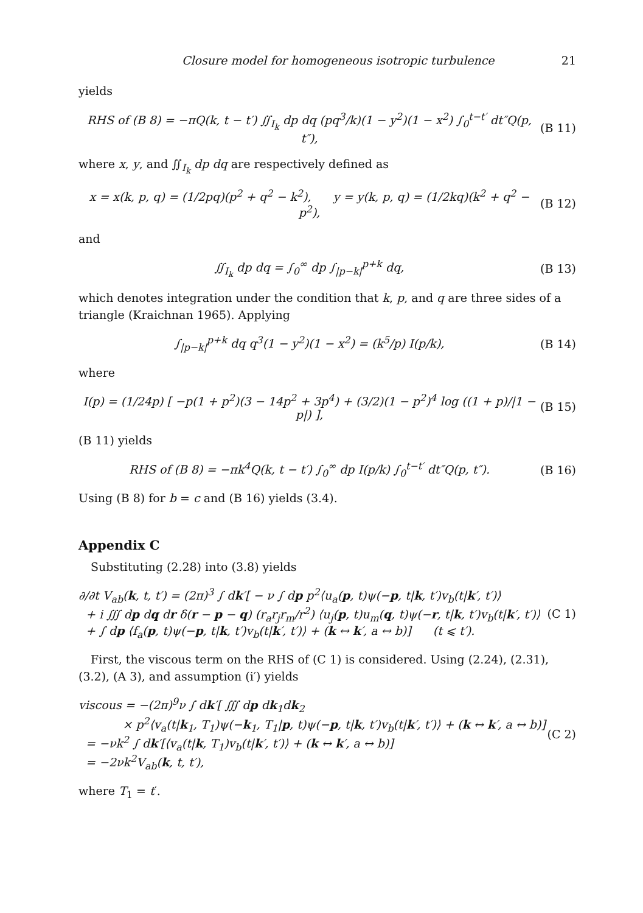Closure model for homogeneous isotropic turbulence 21
yields
RHS of (B 8) = −πQ(k, t − t′) ∬<sub>I<sub>k</sub></sub> dp dq (pq<sup>3</sup>/k)(1 − y<sup>2</sup>)(1 − x<sup>2</sup>) ∫<sub>0</sub><sup>t−t′</sup> dt″Q(p, t″), (B 11)
where x, y, and ∬<sub>I<sub>k</sub></sub> dp dq are respectively defined as
x = x(k, p, q) = (1/2pq)(p<sup>2</sup> + q<sup>2</sup> − k<sup>2</sup>), y = y(k, p, q) = (1/2kq)(k<sup>2</sup> + q<sup>2</sup> − p<sup>2</sup>), (B 12)
and
∬<sub>I<sub>k</sub></sub> dp dq = ∫<sub>0</sub><sup>∞</sup> dp ∫<sub>|p−k|</sub><sup>p+k</sup> dq, (B 13)
which denotes integration under the condition that k, p, and q are three sides of a triangle (Kraichnan 1965). Applying
∫<sub>|p−k|</sub><sup>p+k</sup> dq q<sup>3</sup>(1 − y<sup>2</sup>)(1 − x<sup>2</sup>) = (k<sup>5</sup>/p) I(p/k), (B 14)
where
I(p) = (1/24p) [ −p(1 + p<sup>2</sup>)(3 − 14p<sup>2</sup> + 3p<sup>4</sup>) + (3/2)(1 − p<sup>2</sup>)<sup>4</sup> log ((1 + p)/|1 − p|) ], (B 15)
(B 11) yields
RHS of (B 8) = −πk<sup>4</sup>Q(k, t − t′) ∫<sub>0</sub><sup>∞</sup> dp I(p/k) ∫<sub>0</sub><sup>t−t′</sup> dt″Q(p, t″). (B 16)
Using (B 8) for b = c and (B 16) yields (3.4).
Appendix C
Substituting (2.28) into (3.8) yields
∂/∂t V<sub>ab</sub>(k, t, t′) = (2π)<sup>3</sup> ∫ dk′[ − ν ∫ dp p<sup>2</sup>⟨u<sub>a</sub>(p, t)ψ(−p, t|k, t′)v<sub>b</sub>(t|k′, t′)⟩
+ i ∭ dp dq dr δ(r − p − q) (r<sub>a</sub>r<sub>j</sub>r<sub>m</sub>/r<sup>2</sup>) ⟨u<sub>j</sub>(p, t)u<sub>m</sub>(q, t)ψ(−r, t|k, t′)v<sub>b</sub>(t|k′, t′)⟩
+ ∫ dp ⟨f<sub>a</sub>(p, t)ψ(−p, t|k, t′)v<sub>b</sub>(t|k′, t′)⟩ + (k ↔ k′, a ↔ b)] (t ⩽ t′). (C 1)
First, the viscous term on the RHS of (C 1) is considered. Using (2.24), (2.31), (3.2), (A 3), and assumption (i′) yields
viscous = −(2π)<sup>9</sup>ν ∫ dk′[ ∭ dp dk<sub>1</sub>dk<sub>2</sub>
× p<sup>2</sup>⟨v<sub>a</sub>(t|k<sub>1</sub>, T<sub>1</sub>)ψ(−k<sub>1</sub>, T<sub>1</sub>|p, t)ψ(−p, t|k, t′)v<sub>b</sub>(t|k′, t′)⟩ + (k ↔ k′, a ↔ b)]
= −νk<sup>2</sup> ∫ dk′[⟨v<sub>a</sub>(t|k, T<sub>1</sub>)v<sub>b</sub>(t|k′, t′)⟩ + (k ↔ k′, a ↔ b)]
= −2νk<sup>2</sup>V<sub>ab</sub>(k, t, t′), (C 2)
where T<sub>1</sub> = t′.